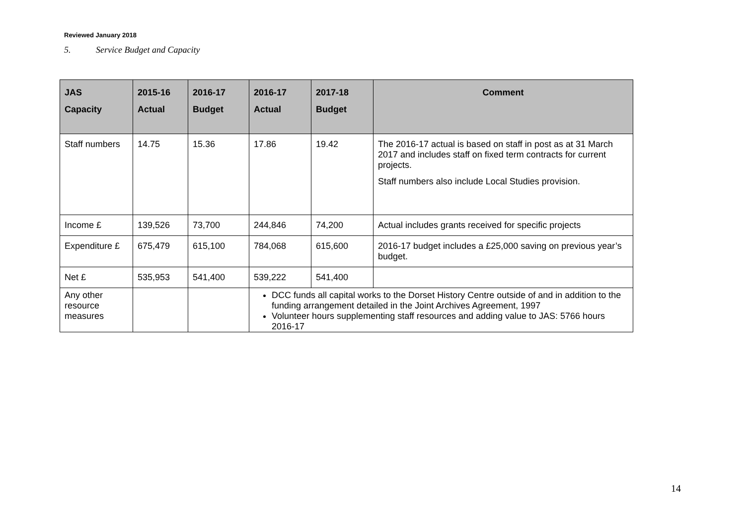Reviewed January 2018
5. Service Budget and Capacity
| JAS Capacity | 2015-16 Actual | 2016-17 Budget | 2016-17 Actual | 2017-18 Budget | Comment |
| --- | --- | --- | --- | --- | --- |
| Staff numbers | 14.75 | 15.36 | 17.86 | 19.42 | The 2016-17 actual is based on staff in post as at 31 March 2017 and includes staff on fixed term contracts for current projects. Staff numbers also include Local Studies provision. |
| Income £ | 139,526 | 73,700 | 244,846 | 74,200 | Actual includes grants received for specific projects |
| Expenditure £ | 675,479 | 615,100 | 784,068 | 615,600 | 2016-17 budget includes a £25,000 saving on previous year’s budget. |
| Net £ | 535,953 | 541,400 | 539,222 | 541,400 | |
| Any other resource measures | | | DCC funds all capital works to the Dorset History Centre outside of and in addition to the funding arrangement detailed in the Joint Archives Agreement, 1997 Volunteer hours supplementing staff resources and adding value to JAS: 5766 hours 2016-17 | | |
14